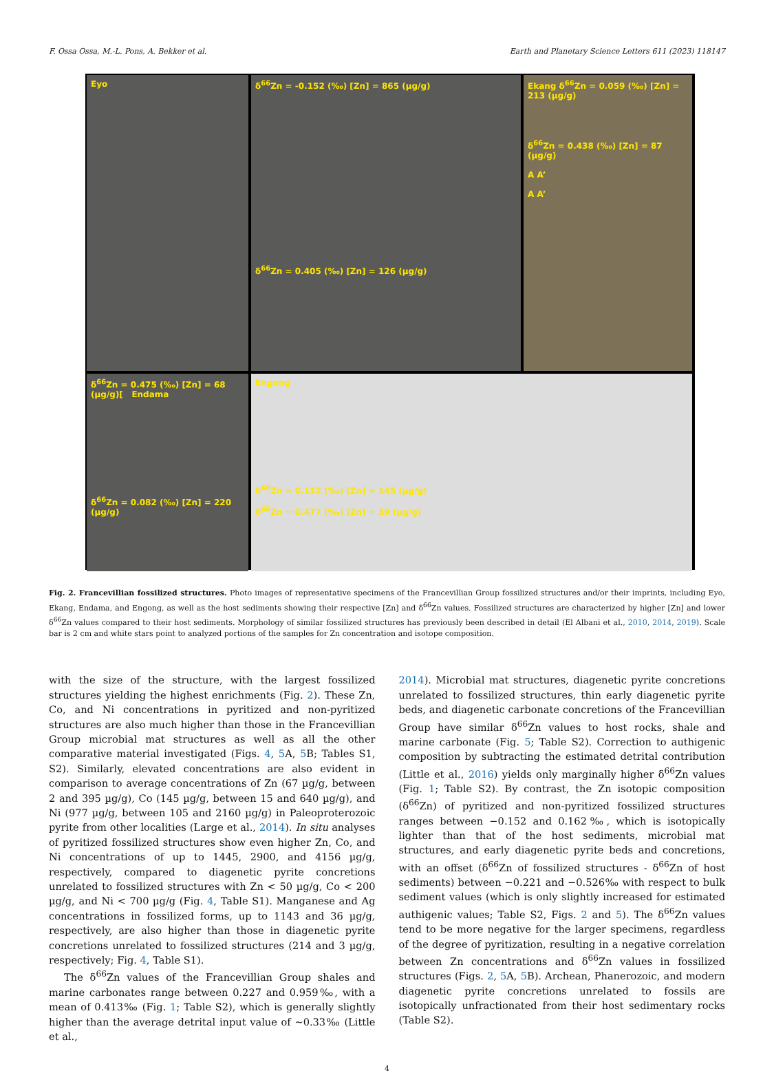F. Ossa Ossa, M.-L. Pons, A. Bekker et al. Earth and Planetary Science Letters 611 (2023) 118147
Eyo
δ<sup>66</sup>Zn = -0.152 (‰) [Zn] = 865 (µg/g)
δ<sup>66</sup>Zn = 0.405 (‰) [Zn] = 126 (µg/g)
Ekang δ<sup>66</sup>Zn = 0.059 (‰) [Zn] = 213 (µg/g)
δ<sup>66</sup>Zn = 0.438 (‰) [Zn] = 87 (µg/g)
A A’
A A’
δ<sup>66</sup>Zn = 0.475 (‰) [Zn] = 68 (µg/g)[ Endama
δ<sup>66</sup>Zn = 0.082 (‰) [Zn] = 220 (µg/g)
Engong
δ<sup>66</sup>Zn = 0.112 (‰) [Zn] = 145 (µg/g)
δ<sup>66</sup>Zn = 0.477 (‰) [Zn] = 39 (µg/g)
Fig. 2. Francevillian fossilized structures. Photo images of representative specimens of the Francevillian Group fossilized structures and/or their imprints, including Eyo, Ekang, Endama, and Engong, as well as the host sediments showing their respective [Zn] and δ<sup>66</sup>Zn values. Fossilized structures are characterized by higher [Zn] and lower δ<sup>66</sup>Zn values compared to their host sediments. Morphology of similar fossilized structures has previously been described in detail (El Albani et al., 2010, 2014, 2019). Scale bar is 2 cm and white stars point to analyzed portions of the samples for Zn concentration and isotope composition.
with the size of the structure, with the largest fossilized structures yielding the highest enrichments (Fig. 2). These Zn, Co, and Ni concentrations in pyritized and non-pyritized structures are also much higher than those in the Francevillian Group microbial mat structures as well as all the other comparative material investigated (Figs. 4, 5 A, 5 B; Tables S1, S2). Similarly, elevated concentrations are also evident in comparison to average concentrations of Zn (67 µg/g, between 2 and 395 µg/g), Co (145 µg/g, between 15 and 640 µg/g), and Ni (977 µg/g, between 105 and 2160 µg/g) in Paleoproterozoic pyrite from other localities (Large et al., 2014). In situ analyses of pyritized fossilized structures show even higher Zn, Co, and Ni concentrations of up to 1445, 2900, and 4156 µg/g, respectively, compared to diagenetic pyrite concretions unrelated to fossilized structures with Zn < 50 µg/g, Co < 200 µg/g, and Ni < 700 µg/g (Fig. 4, Table S1). Manganese and Ag concentrations in fossilized forms, up to 1143 and 36 µg/g, respectively, are also higher than those in diagenetic pyrite concretions unrelated to fossilized structures (214 and 3 µg/g, respectively; Fig. 4, Table S1).
The δ<sup>66</sup>Zn values of the Francevillian Group shales and marine carbonates range between 0.227 and 0.959‰, with a mean of 0.413‰ (Fig. 1; Table S2), which is generally slightly higher than the average detrital input value of ∼0.33‰ (Little et al.,
2014). Microbial mat structures, diagenetic pyrite concretions unrelated to fossilized structures, thin early diagenetic pyrite beds, and diagenetic carbonate concretions of the Francevillian Group have similar δ<sup>66</sup>Zn values to host rocks, shale and marine carbonate (Fig. 5; Table S2). Correction to authigenic composition by subtracting the estimated detrital contribution (Little et al., 2016) yields only marginally higher δ<sup>66</sup>Zn values (Fig. 1; Table S2). By contrast, the Zn isotopic composition (δ<sup>66</sup>Zn) of pyritized and non-pyritized fossilized structures ranges between −0.152 and 0.162‰, which is isotopically lighter than that of the host sediments, microbial mat structures, and early diagenetic pyrite beds and concretions, with an offset (δ<sup>66</sup>Zn of fossilized structures - δ<sup>66</sup>Zn of host sediments) between −0.221 and −0.526‰ with respect to bulk sediment values (which is only slightly increased for estimated authigenic values; Table S2, Figs. 2 and 5). The δ<sup>66</sup>Zn values tend to be more negative for the larger specimens, regardless of the degree of pyritization, resulting in a negative correlation between Zn concentrations and δ<sup>66</sup>Zn values in fossilized structures (Figs. 2, 5 A, 5 B). Archean, Phanerozoic, and modern diagenetic pyrite concretions unrelated to fossils are isotopically unfractionated from their host sedimentary rocks (Table S2).
4